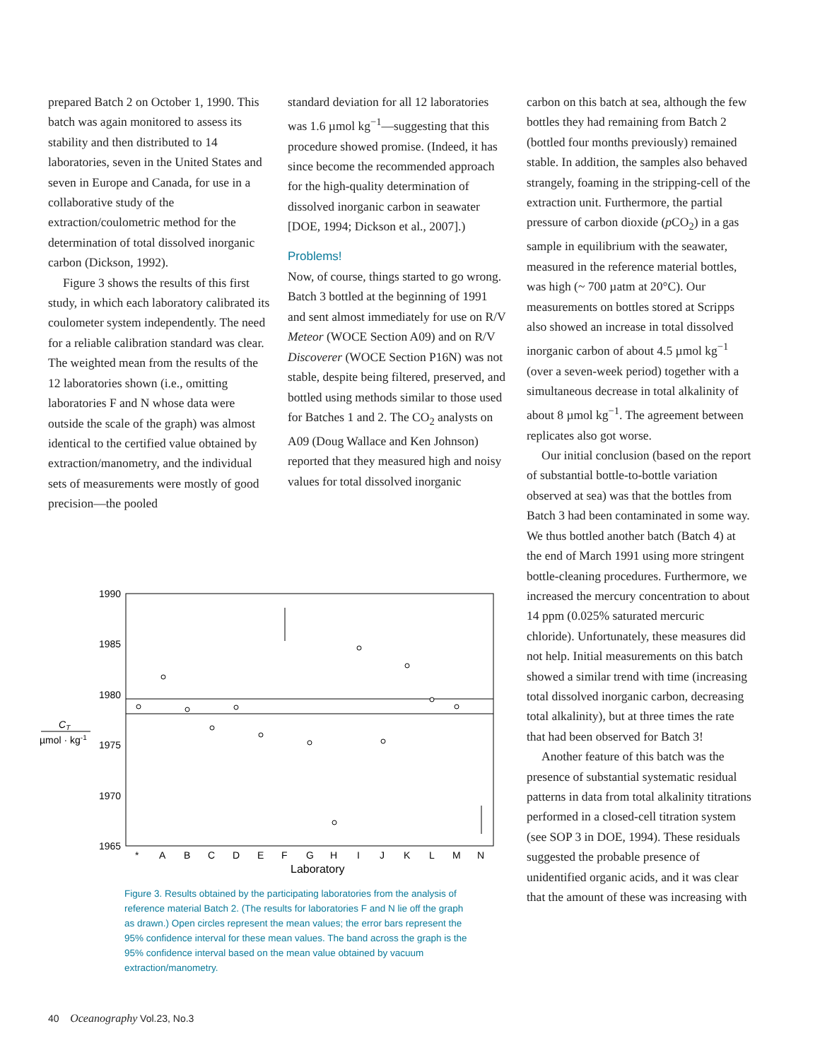prepared Batch 2 on October 1, 1990. This batch was again monitored to assess its stability and then distributed to 14 laboratories, seven in the United States and seven in Europe and Canada, for use in a collaborative study of the extraction/coulometric method for the determination of total dissolved inorganic carbon (Dickson, 1992).
Figure 3 shows the results of this first study, in which each laboratory calibrated its coulometer system independently. The need for a reliable calibration standard was clear. The weighted mean from the results of the 12 laboratories shown (i.e., omitting laboratories F and N whose data were outside the scale of the graph) was almost identical to the certified value obtained by extraction/manometry, and the individual sets of measurements were mostly of good precision—the pooled
standard deviation for all 12 laboratories was 1.6 µmol kg<sup>−1</sup>—suggesting that this procedure showed promise. (Indeed, it has since become the recommended approach for the high-quality determination of dissolved inorganic carbon in seawater [DOE, 1994; Dickson et al., 2007].)
Problems!
Now, of course, things started to go wrong. Batch 3 bottled at the beginning of 1991 and sent almost immediately for use on R/V Meteor (WOCE Section A09) and on R/V Discoverer (WOCE Section P16N) was not stable, despite being filtered, preserved, and bottled using methods similar to those used for Batches 1 and 2. The CO<sub>2</sub> analysts on A09 (Doug Wallace and Ken Johnson) reported that they measured high and noisy values for total dissolved inorganic
carbon on this batch at sea, although the few bottles they had remaining from Batch 2 (bottled four months previously) remained stable. In addition, the samples also behaved strangely, foaming in the stripping-cell of the extraction unit. Furthermore, the partial pressure of carbon dioxide (p CO<sub>2</sub>) in a gas sample in equilibrium with the seawater, measured in the reference material bottles, was high (~ 700 µatm at 20°C). Our measurements on bottles stored at Scripps also showed an increase in total dissolved inorganic carbon of about 4.5 µmol kg<sup>−1</sup> (over a seven-week period) together with a simultaneous decrease in total alkalinity of about 8 µmol kg<sup>−1</sup>. The agreement between replicates also got worse.
Our initial conclusion (based on the report of substantial bottle-to-bottle variation observed at sea) was that the bottles from Batch 3 had been contaminated in some way. We thus bottled another batch (Batch 4) at the end of March 1991 using more stringent bottle-cleaning procedures. Furthermore, we increased the mercury concentration to about 14 ppm (0.025% saturated mercuric chloride). Unfortunately, these measures did not help. Initial measurements on this batch showed a similar trend with time (increasing total dissolved inorganic carbon, decreasing total alkalinity), but at three times the rate that had been observed for Batch 3!
Another feature of this batch was the presence of substantial systematic residual patterns in data from total alkalinity titrations performed in a closed-cell titration system (see SOP 3 in DOE, 1994). These residuals suggested the probable presence of unidentified organic acids, and it was clear that the amount of these was increasing with
1990
1985
1980
1975
1970
1965
CT
µmol · kg-1
*
A
B
C
D
E
F
G
H
I
J
K
L
M
N
Laboratory
Figure 3. Results obtained by the participating laboratories from the analysis of reference material Batch 2. (The results for laboratories F and N lie off the graph as drawn.) Open circles represent the mean values; the error bars represent the 95% confidence interval for these mean values. The band across the graph is the 95% confidence interval based on the mean value obtained by vacuum extraction/manometry.
40 Oceanography Vol.23, No.3